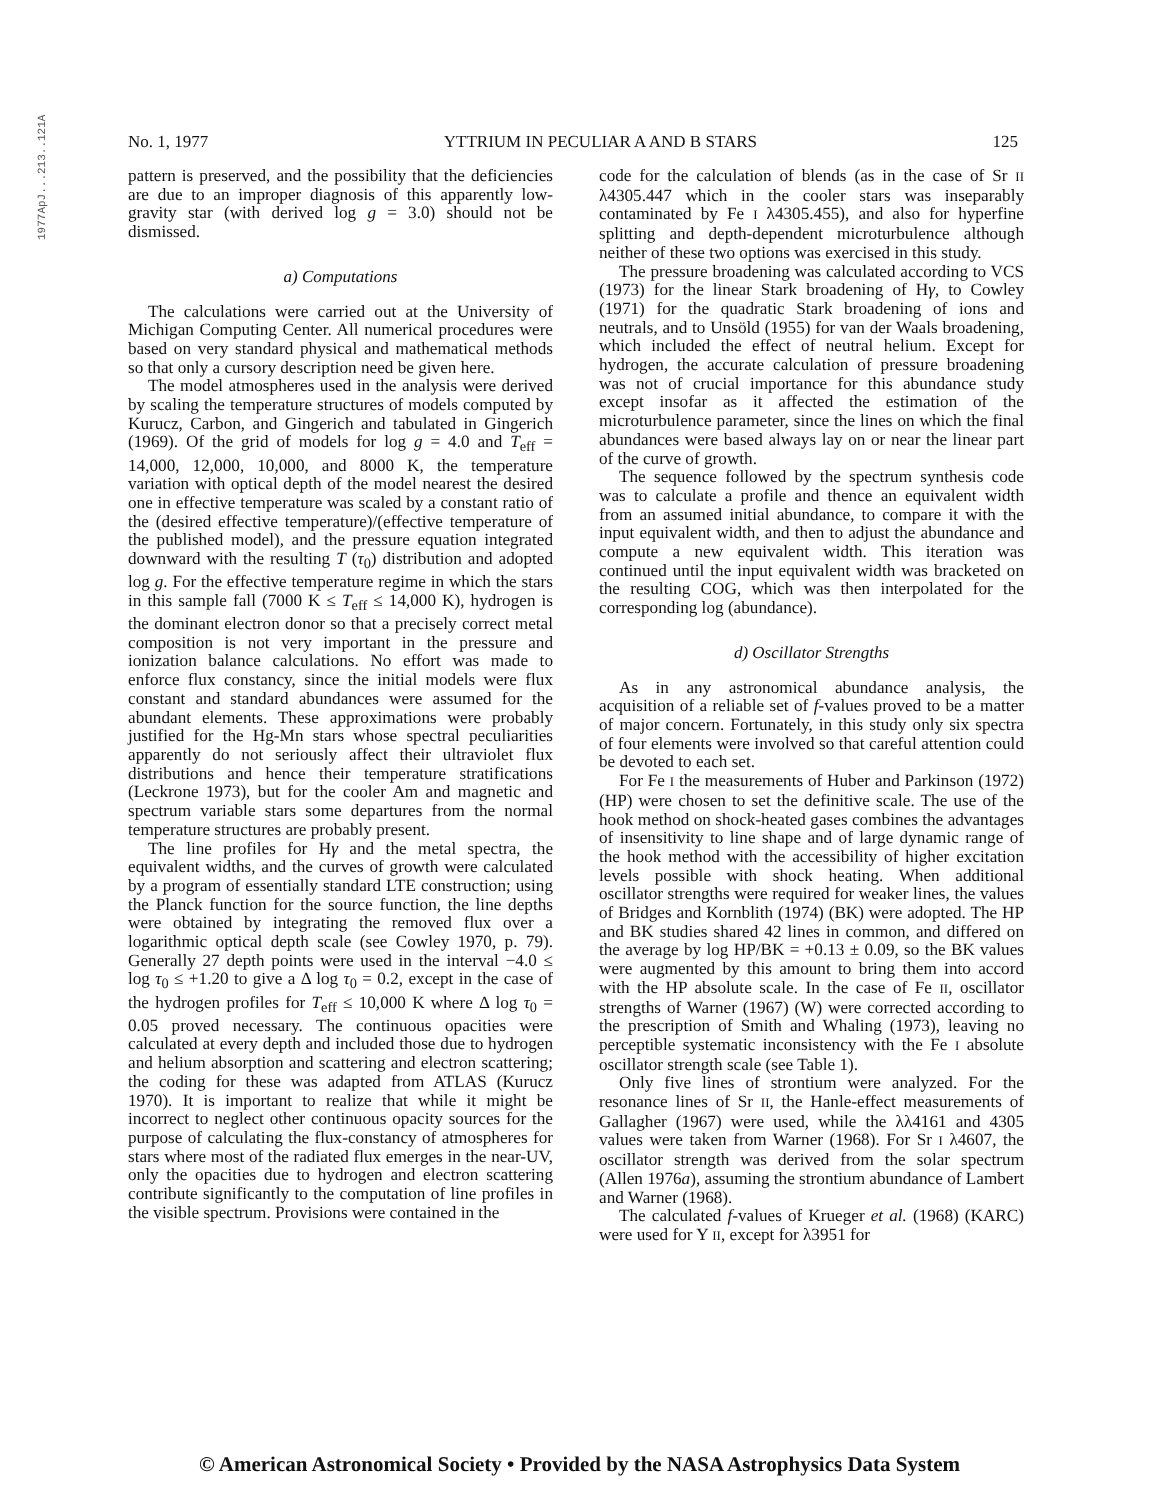1977ApJ...213..121A
No. 1, 1977 YTTRIUM IN PECULIAR A AND B STARS 125
pattern is preserved, and the possibility that the deficiencies are due to an improper diagnosis of this apparently low-gravity star (with derived log g = 3.0) should not be dismissed.
a) Computations
The calculations were carried out at the University of Michigan Computing Center. All numerical procedures were based on very standard physical and mathematical methods so that only a cursory description need be given here.
The model atmospheres used in the analysis were derived by scaling the temperature structures of models computed by Kurucz, Carbon, and Gingerich and tabulated in Gingerich (1969). Of the grid of models for log g = 4.0 and T<sub>eff</sub> = 14,000, 12,000, 10,000, and 8000 K, the temperature variation with optical depth of the model nearest the desired one in effective temperature was scaled by a constant ratio of the (desired effective temperature)/(effective temperature of the published model), and the pressure equation integrated downward with the resulting T (τ<sub>0</sub>) distribution and adopted log g. For the effective temperature regime in which the stars in this sample fall (7000 K ≤ T<sub>eff</sub> ≤ 14,000 K), hydrogen is the dominant electron donor so that a precisely correct metal composition is not very important in the pressure and ionization balance calculations. No effort was made to enforce flux constancy, since the initial models were flux constant and standard abundances were assumed for the abundant elements. These approximations were probably justified for the Hg-Mn stars whose spectral peculiarities apparently do not seriously affect their ultraviolet flux distributions and hence their temperature stratifications (Leckrone 1973), but for the cooler Am and magnetic and spectrum variable stars some departures from the normal temperature structures are probably present.
The line profiles for Hγ and the metal spectra, the equivalent widths, and the curves of growth were calculated by a program of essentially standard LTE construction; using the Planck function for the source function, the line depths were obtained by integrating the removed flux over a logarithmic optical depth scale (see Cowley 1970, p. 79). Generally 27 depth points were used in the interval −4.0 ≤ log τ<sub>0</sub> ≤ +1.20 to give a Δ log τ<sub>0</sub> = 0.2, except in the case of the hydrogen profiles for T<sub>eff</sub> ≤ 10,000 K where Δ log τ<sub>0</sub> = 0.05 proved necessary. The continuous opacities were calculated at every depth and included those due to hydrogen and helium absorption and scattering and electron scattering; the coding for these was adapted from ATLAS (Kurucz 1970). It is important to realize that while it might be incorrect to neglect other continuous opacity sources for the purpose of calculating the flux-constancy of atmospheres for stars where most of the radiated flux emerges in the near-UV, only the opacities due to hydrogen and electron scattering contribute significantly to the computation of line profiles in the visible spectrum. Provisions were contained in the
code for the calculation of blends (as in the case of Sr II λ4305.447 which in the cooler stars was inseparably contaminated by Fe I λ4305.455), and also for hyperfine splitting and depth-dependent microturbulence although neither of these two options was exercised in this study.
The pressure broadening was calculated according to VCS (1973) for the linear Stark broadening of Hγ, to Cowley (1971) for the quadratic Stark broadening of ions and neutrals, and to Unsöld (1955) for van der Waals broadening, which included the effect of neutral helium. Except for hydrogen, the accurate calculation of pressure broadening was not of crucial importance for this abundance study except insofar as it affected the estimation of the microturbulence parameter, since the lines on which the final abundances were based always lay on or near the linear part of the curve of growth.
The sequence followed by the spectrum synthesis code was to calculate a profile and thence an equivalent width from an assumed initial abundance, to compare it with the input equivalent width, and then to adjust the abundance and compute a new equivalent width. This iteration was continued until the input equivalent width was bracketed on the resulting COG, which was then interpolated for the corresponding log (abundance).
d) Oscillator Strengths
As in any astronomical abundance analysis, the acquisition of a reliable set of f-values proved to be a matter of major concern. Fortunately, in this study only six spectra of four elements were involved so that careful attention could be devoted to each set.
For Fe I the measurements of Huber and Parkinson (1972) (HP) were chosen to set the definitive scale. The use of the hook method on shock-heated gases combines the advantages of insensitivity to line shape and of large dynamic range of the hook method with the accessibility of higher excitation levels possible with shock heating. When additional oscillator strengths were required for weaker lines, the values of Bridges and Kornblith (1974) (BK) were adopted. The HP and BK studies shared 42 lines in common, and differed on the average by log HP/BK = +0.13 ± 0.09, so the BK values were augmented by this amount to bring them into accord with the HP absolute scale. In the case of Fe II, oscillator strengths of Warner (1967) (W) were corrected according to the prescription of Smith and Whaling (1973), leaving no perceptible systematic inconsistency with the Fe I absolute oscillator strength scale (see Table 1).
Only five lines of strontium were analyzed. For the resonance lines of Sr II, the Hanle-effect measurements of Gallagher (1967) were used, while the λλ4161 and 4305 values were taken from Warner (1968). For Sr I λ4607, the oscillator strength was derived from the solar spectrum (Allen 1976a), assuming the strontium abundance of Lambert and Warner (1968).
The calculated f-values of Krueger et al. (1968) (KARC) were used for Y II, except for λ3951 for
© American Astronomical Society • Provided by the NASA Astrophysics Data System